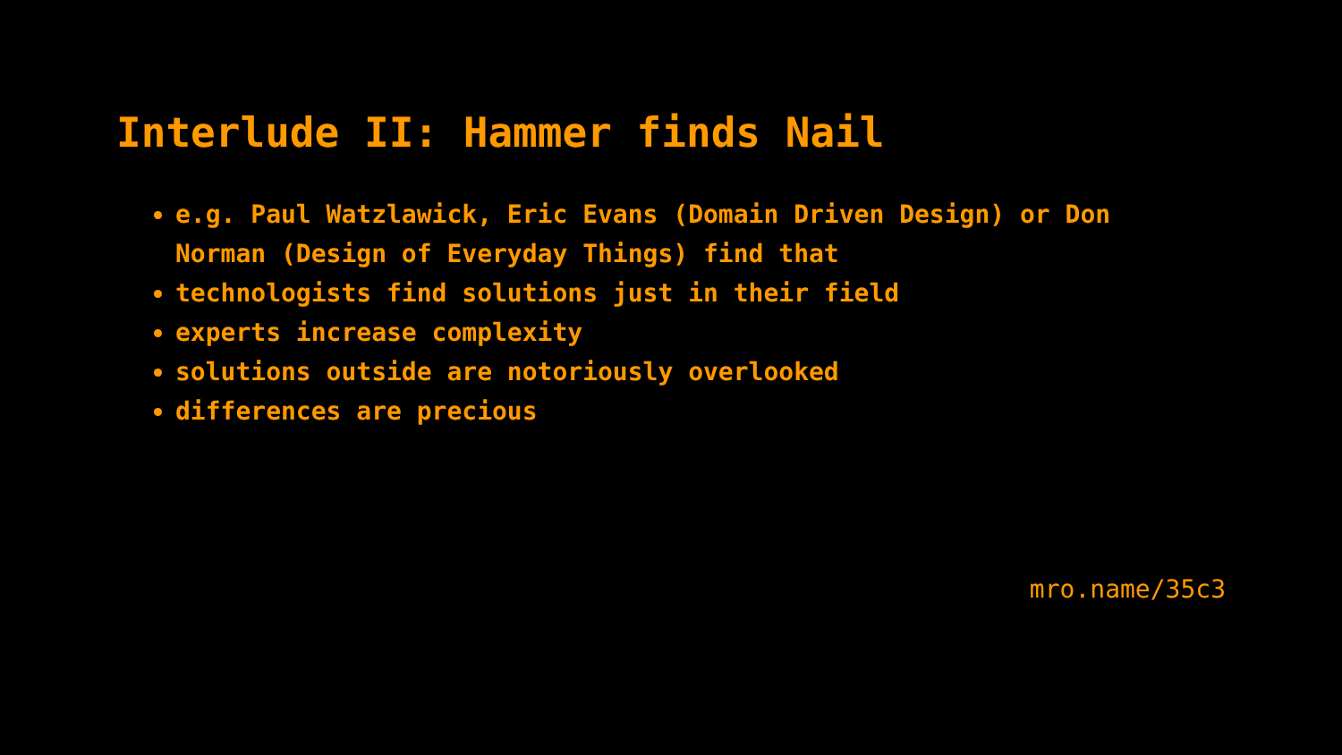Interlude II: Hammer finds Nail
e.g. Paul Watzlawick, Eric Evans (Domain Driven Design) or Don Norman (Design of Everyday Things) find that
technologists find solutions just in their field
experts increase complexity
solutions outside are notoriously overlooked
differences are precious
mro.name/35c3